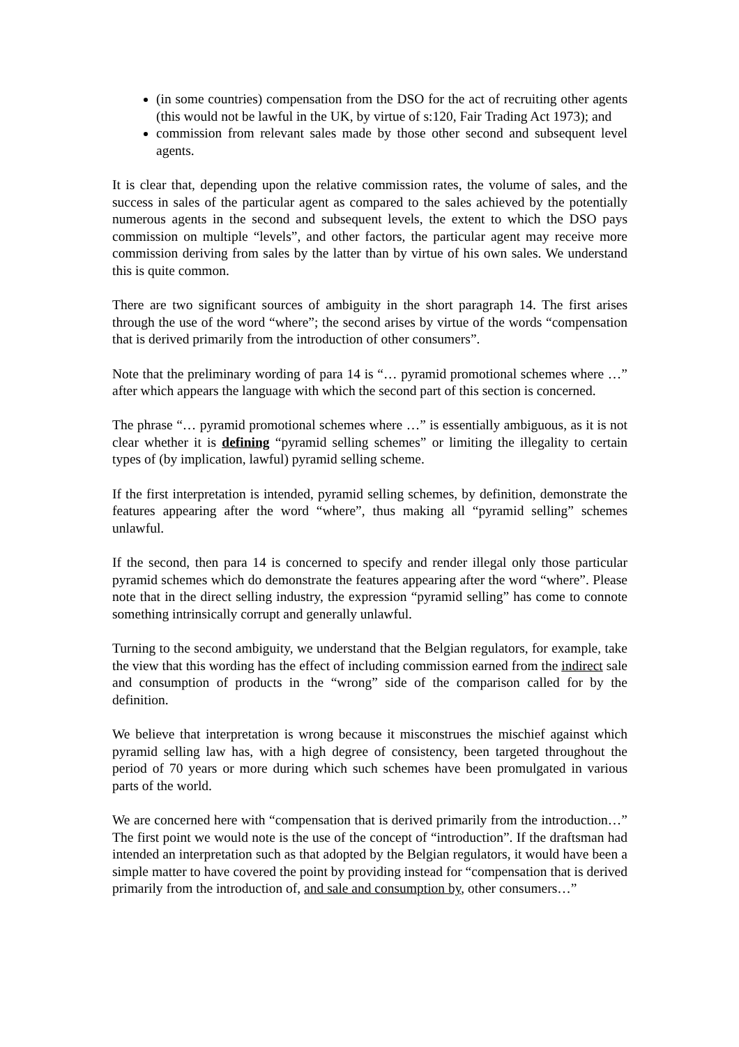(in some countries) compensation from the DSO for the act of recruiting other agents (this would not be lawful in the UK, by virtue of s:120, Fair Trading Act 1973); and
commission from relevant sales made by those other second and subsequent level agents.
It is clear that, depending upon the relative commission rates, the volume of sales, and the success in sales of the particular agent as compared to the sales achieved by the potentially numerous agents in the second and subsequent levels, the extent to which the DSO pays commission on multiple “levels”, and other factors, the particular agent may receive more commission deriving from sales by the latter than by virtue of his own sales. We understand this is quite common.
There are two significant sources of ambiguity in the short paragraph 14. The first arises through the use of the word “where”; the second arises by virtue of the words “compensation that is derived primarily from the introduction of other consumers”.
Note that the preliminary wording of para 14 is “… pyramid promotional schemes where …” after which appears the language with which the second part of this section is concerned.
The phrase “… pyramid promotional schemes where …” is essentially ambiguous, as it is not clear whether it is defining “pyramid selling schemes” or limiting the illegality to certain types of (by implication, lawful) pyramid selling scheme.
If the first interpretation is intended, pyramid selling schemes, by definition, demonstrate the features appearing after the word “where”, thus making all “pyramid selling” schemes unlawful.
If the second, then para 14 is concerned to specify and render illegal only those particular pyramid schemes which do demonstrate the features appearing after the word “where”. Please note that in the direct selling industry, the expression “pyramid selling” has come to connote something intrinsically corrupt and generally unlawful.
Turning to the second ambiguity, we understand that the Belgian regulators, for example, take the view that this wording has the effect of including commission earned from the indirect sale and consumption of products in the “wrong” side of the comparison called for by the definition.
We believe that interpretation is wrong because it misconstrues the mischief against which pyramid selling law has, with a high degree of consistency, been targeted throughout the period of 70 years or more during which such schemes have been promulgated in various parts of the world.
We are concerned here with “compensation that is derived primarily from the introduction…” The first point we would note is the use of the concept of “introduction”. If the draftsman had intended an interpretation such as that adopted by the Belgian regulators, it would have been a simple matter to have covered the point by providing instead for “compensation that is derived primarily from the introduction of, and sale and consumption by, other consumers…”